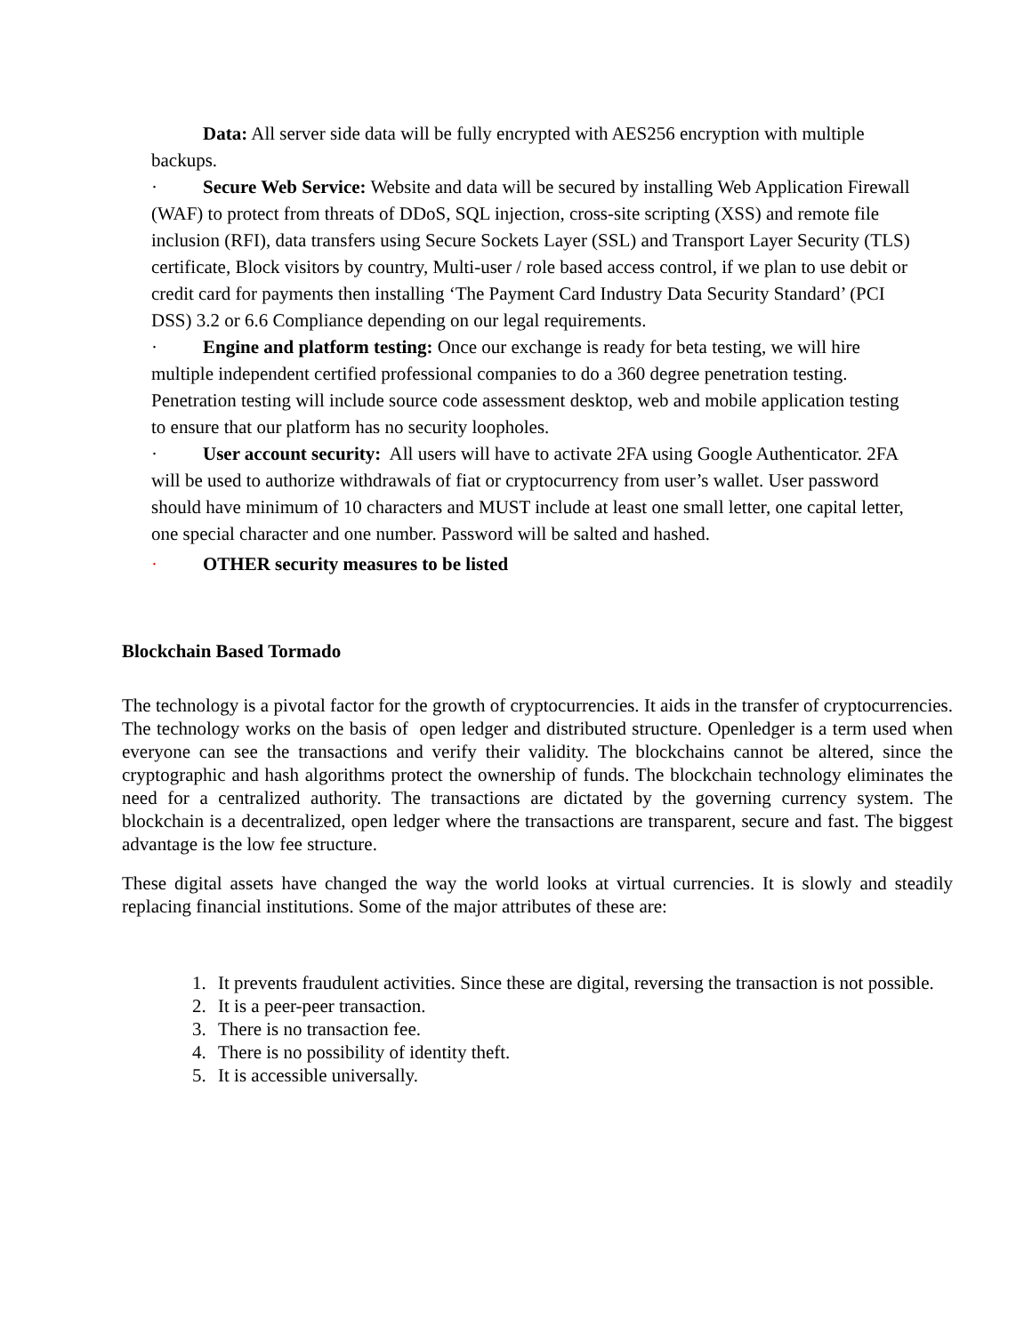Data: All server side data will be fully encrypted with AES256 encryption with multiple backups.
· Secure Web Service: Website and data will be secured by installing Web Application Firewall (WAF) to protect from threats of DDoS, SQL injection, cross-site scripting (XSS) and remote file inclusion (RFI), data transfers using Secure Sockets Layer (SSL) and Transport Layer Security (TLS) certificate, Block visitors by country, Multi-user / role based access control, if we plan to use debit or credit card for payments then installing ‘The Payment Card Industry Data Security Standard’ (PCI DSS) 3.2 or 6.6 Compliance depending on our legal requirements.
· Engine and platform testing: Once our exchange is ready for beta testing, we will hire multiple independent certified professional companies to do a 360 degree penetration testing. Penetration testing will include source code assessment desktop, web and mobile application testing to ensure that our platform has no security loopholes.
· User account security: All users will have to activate 2FA using Google Authenticator. 2FA will be used to authorize withdrawals of fiat or cryptocurrency from user’s wallet. User password should have minimum of 10 characters and MUST include at least one small letter, one capital letter, one special character and one number. Password will be salted and hashed.
· OTHER security measures to be listed
Blockchain Based Tormado
The technology is a pivotal factor for the growth of cryptocurrencies. It aids in the transfer of cryptocurrencies. The technology works on the basis of open ledger and distributed structure. Openledger is a term used when everyone can see the transactions and verify their validity. The blockchains cannot be altered, since the cryptographic and hash algorithms protect the ownership of funds. The blockchain technology eliminates the need for a centralized authority. The transactions are dictated by the governing currency system. The blockchain is a decentralized, open ledger where the transactions are transparent, secure and fast. The biggest advantage is the low fee structure.
These digital assets have changed the way the world looks at virtual currencies. It is slowly and steadily replacing financial institutions. Some of the major attributes of these are:
1. It prevents fraudulent activities. Since these are digital, reversing the transaction is not possible.
2. It is a peer-peer transaction.
3. There is no transaction fee.
4. There is no possibility of identity theft.
5. It is accessible universally.